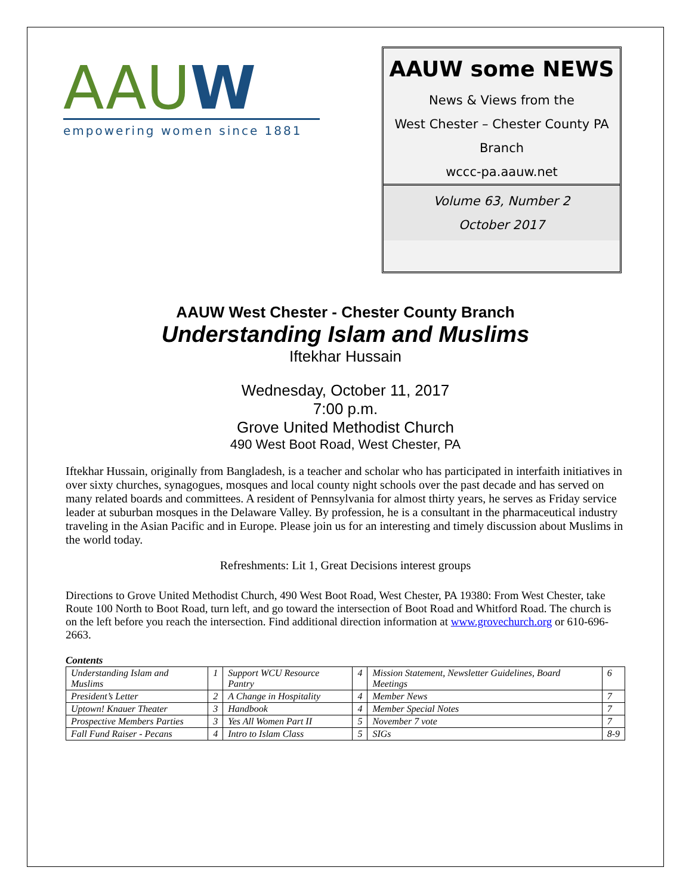AAUW
empowering women since 1881
AAUW some NEWS
News & Views from the
West Chester – Chester County PA
Branch
wccc-pa.aauw.net
Volume 63, Number 2
October 2017
AAUW West Chester - Chester County Branch
Understanding Islam and Muslims
Iftekhar Hussain
Wednesday, October 11, 2017
7:00 p.m.
Grove United Methodist Church
490 West Boot Road, West Chester, PA
Iftekhar Hussain, originally from Bangladesh, is a teacher and scholar who has participated in interfaith initiatives in over sixty churches, synagogues, mosques and local county night schools over the past decade and has served on many related boards and committees. A resident of Pennsylvania for almost thirty years, he serves as Friday service leader at suburban mosques in the Delaware Valley. By profession, he is a consultant in the pharmaceutical industry traveling in the Asian Pacific and in Europe. Please join us for an interesting and timely discussion about Muslims in the world today.
Refreshments: Lit 1, Great Decisions interest groups
Directions to Grove United Methodist Church, 490 West Boot Road, West Chester, PA 19380: From West Chester, take Route 100 North to Boot Road, turn left, and go toward the intersection of Boot Road and Whitford Road. The church is on the left before you reach the intersection. Find additional direction information at www.grovechurch.org or 610-696-2663.
Contents
| Understanding Islam and Muslims | 1 | Support WCU Resource Pantry | 4 | Mission Statement, Newsletter Guidelines, Board Meetings | 6 |
| President’s Letter | 2 | A Change in Hospitality | 4 | Member News | 7 |
| Uptown! Knauer Theater | 3 | Handbook | 4 | Member Special Notes | 7 |
| Prospective Members Parties | 3 | Yes All Women Part II | 5 | November 7 vote | 7 |
| Fall Fund Raiser - Pecans | 4 | Intro to Islam Class | 5 | SIGs | 8-9 |